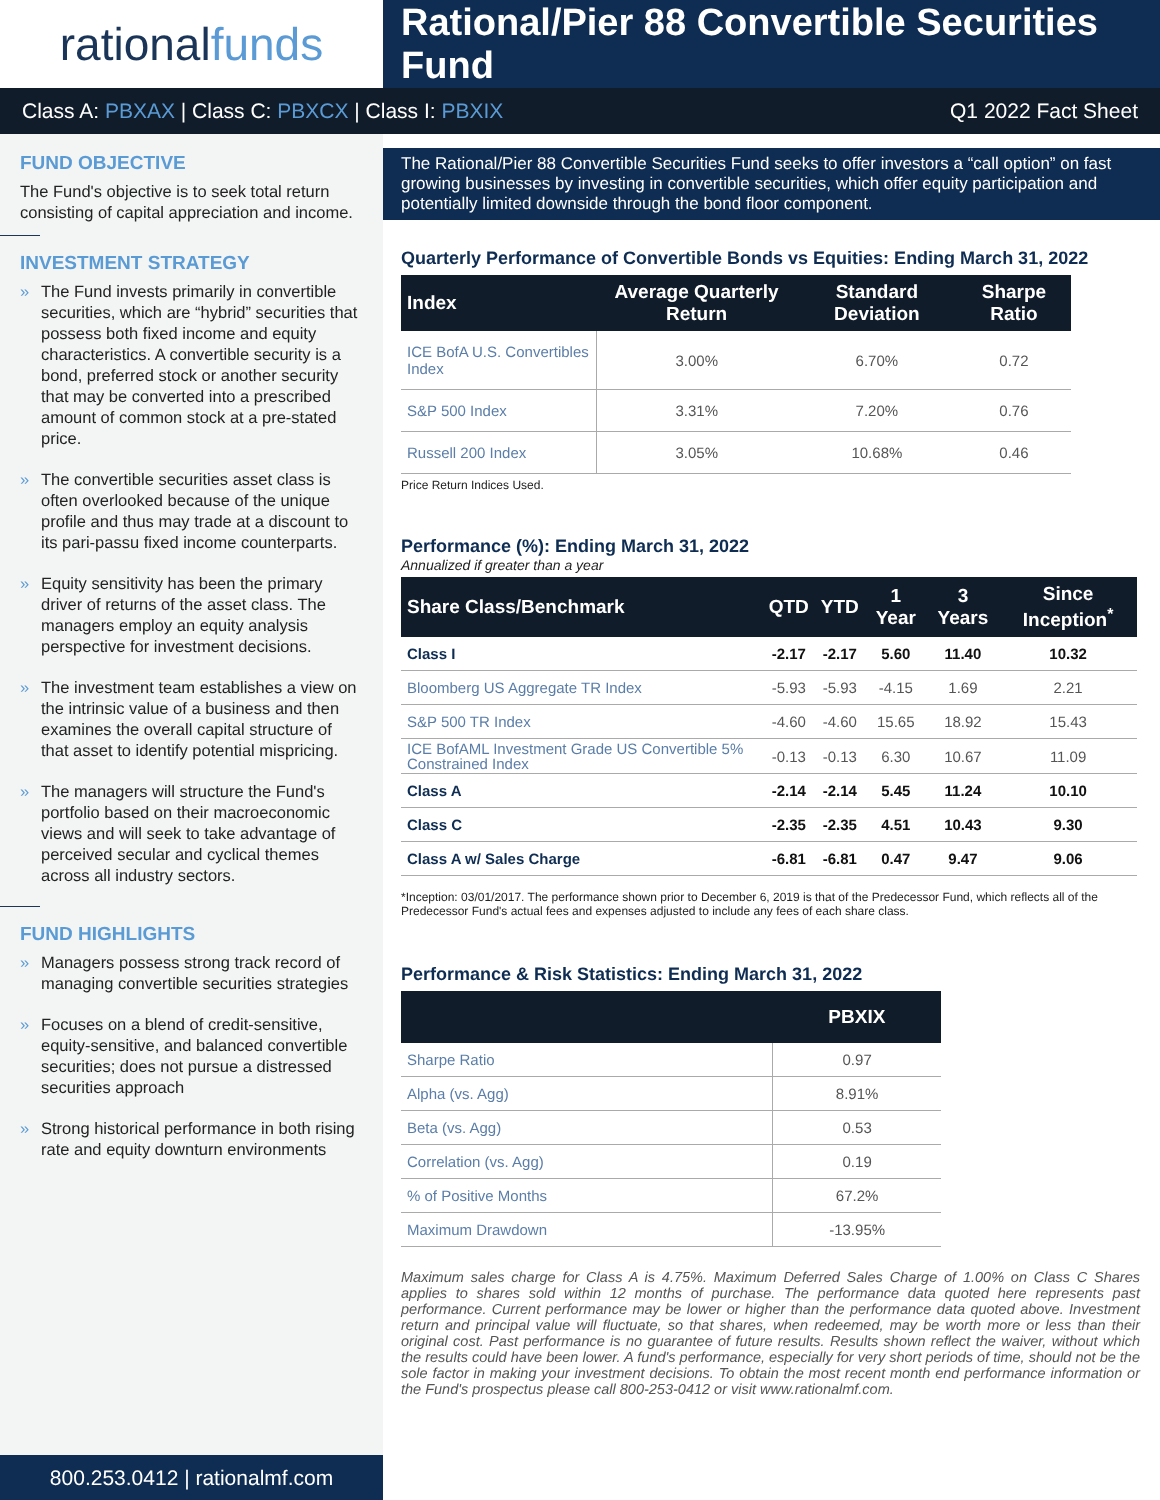rational funds
Rational/Pier 88 Convertible Securities Fund
Class A: PBXAX | Class C: PBXCX | Class I: PBXIX
Q1 2022 Fact Sheet
FUND OBJECTIVE
The Fund's objective is to seek total return consisting of capital appreciation and income.
INVESTMENT STRATEGY
» The Fund invests primarily in convertible securities, which are “hybrid” securities that possess both fixed income and equity characteristics. A convertible security is a bond, preferred stock or another security that may be converted into a prescribed amount of common stock at a pre-stated price.
» The convertible securities asset class is often overlooked because of the unique profile and thus may trade at a discount to its pari-passu fixed income counterparts.
» Equity sensitivity has been the primary driver of returns of the asset class. The managers employ an equity analysis perspective for investment decisions.
» The investment team establishes a view on the intrinsic value of a business and then examines the overall capital structure of that asset to identify potential mispricing.
» The managers will structure the Fund's portfolio based on their macroeconomic views and will seek to take advantage of perceived secular and cyclical themes across all industry sectors.
FUND HIGHLIGHTS
» Managers possess strong track record of managing convertible securities strategies
» Focuses on a blend of credit-sensitive, equity-sensitive, and balanced convertible securities; does not pursue a distressed securities approach
» Strong historical performance in both rising rate and equity downturn environments
The Rational/Pier 88 Convertible Securities Fund seeks to offer investors a “call option” on fast growing businesses by investing in convertible securities, which offer equity participation and potentially limited downside through the bond floor component.
Quarterly Performance of Convertible Bonds vs Equities: Ending March 31, 2022
| Index | Average Quarterly Return | Standard Deviation | Sharpe Ratio |
| --- | --- | --- | --- |
| ICE BofA U.S. Convertibles Index | 3.00% | 6.70% | 0.72 |
| S&P 500 Index | 3.31% | 7.20% | 0.76 |
| Russell 200 Index | 3.05% | 10.68% | 0.46 |
Price Return Indices Used.
Performance (%): Ending March 31, 2022
Annualized if greater than a year
| Share Class/Benchmark | QTD | YTD | 1 Year | 3 Years | Since Inception<sup>*</sup> |
| --- | --- | --- | --- | --- | --- |
| Class I | -2.17 | -2.17 | 5.60 | 11.40 | 10.32 |
| Bloomberg US Aggregate TR Index | -5.93 | -5.93 | -4.15 | 1.69 | 2.21 |
| S&P 500 TR Index | -4.60 | -4.60 | 15.65 | 18.92 | 15.43 |
| ICE BofAML Investment Grade US Convertible 5% Constrained Index | -0.13 | -0.13 | 6.30 | 10.67 | 11.09 |
| Class A | -2.14 | -2.14 | 5.45 | 11.24 | 10.10 |
| Class C | -2.35 | -2.35 | 4.51 | 10.43 | 9.30 |
| Class A w/ Sales Charge | -6.81 | -6.81 | 0.47 | 9.47 | 9.06 |
*Inception: 03/01/2017. The performance shown prior to December 6, 2019 is that of the Predecessor Fund, which reflects all of the Predecessor Fund's actual fees and expenses adjusted to include any fees of each share class.
Performance & Risk Statistics: Ending March 31, 2022
| | PBXIX |
| --- | --- |
| Sharpe Ratio | 0.97 |
| Alpha (vs. Agg) | 8.91% |
| Beta (vs. Agg) | 0.53 |
| Correlation (vs. Agg) | 0.19 |
| % of Positive Months | 67.2% |
| Maximum Drawdown | -13.95% |
Maximum sales charge for Class A is 4.75%. Maximum Deferred Sales Charge of 1.00% on Class C Shares applies to shares sold within 12 months of purchase. The performance data quoted here represents past performance. Current performance may be lower or higher than the performance data quoted above. Investment return and principal value will fluctuate, so that shares, when redeemed, may be worth more or less than their original cost. Past performance is no guarantee of future results. Results shown reflect the waiver, without which the results could have been lower. A fund's performance, especially for very short periods of time, should not be the sole factor in making your investment decisions. To obtain the most recent month end performance information or the Fund's prospectus please call 800-253-0412 or visit www.rationalmf.com.
800.253.0412 | rationalmf.com